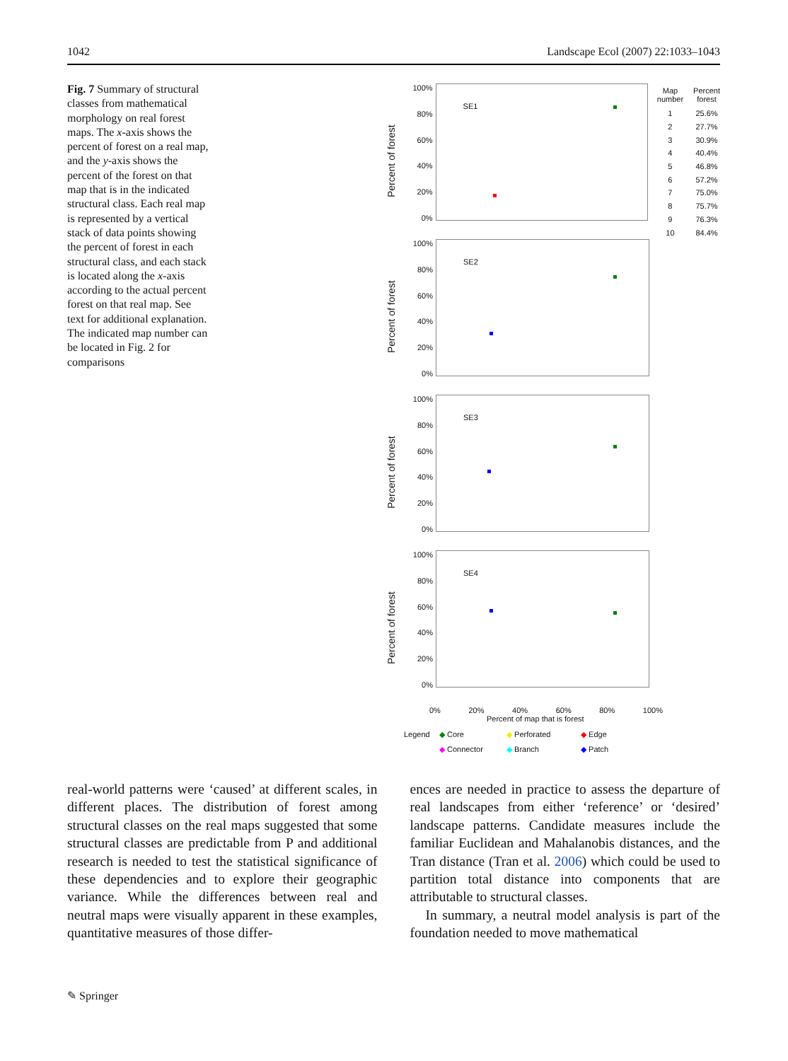1042 Landscape Ecol (2007) 22:1033–1043
Fig. 7 Summary of structural classes from mathematical morphology on real forest maps. The x-axis shows the percent of forest on a real map, and the y-axis shows the percent of the forest on that map that is in the indicated structural class. Each real map is represented by a vertical stack of data points showing the percent of forest in each structural class, and each stack is located along the x-axis according to the actual percent forest on that real map. See text for additional explanation. The indicated map number can be located in Fig. 2 for comparisons
Percent of forest
100%
80%
60%
40%
20%
0%
SE1
| Map number | Percent forest |
| 1 | 25.6% |
| 2 | 27.7% |
| 3 | 30.9% |
| 4 | 40.4% |
| 5 | 46.8% |
| 6 | 57.2% |
| 7 | 75.0% |
| 8 | 75.7% |
| 9 | 76.3% |
| 10 | 84.4% |
Percent of forest
100%
80%
60%
40%
20%
0%
SE2
Percent of forest
100%
80%
60%
40%
20%
0%
SE3
Percent of forest
100%
80%
60%
40%
20%
0%
SE4
0% 20% 40% 60% 80% 100%
Percent of map that is forest
Legend ◆ Core ◆ Perforated ◆ Edge ◆ Connector ◆ Branch ◆ Patch
real-world patterns were ‘caused’ at different scales, in different places. The distribution of forest among structural classes on the real maps suggested that some structural classes are predictable from P and additional research is needed to test the statistical significance of these dependencies and to explore their geographic variance. While the differences between real and neutral maps were visually apparent in these examples, quantitative measures of those differ-
ences are needed in practice to assess the departure of real landscapes from either ‘reference’ or ‘desired’ landscape patterns. Candidate measures include the familiar Euclidean and Mahalanobis distances, and the Tran distance (Tran et al. 2006) which could be used to partition total distance into components that are attributable to structural classes.
In summary, a neutral model analysis is part of the foundation needed to move mathematical
✎ Springer